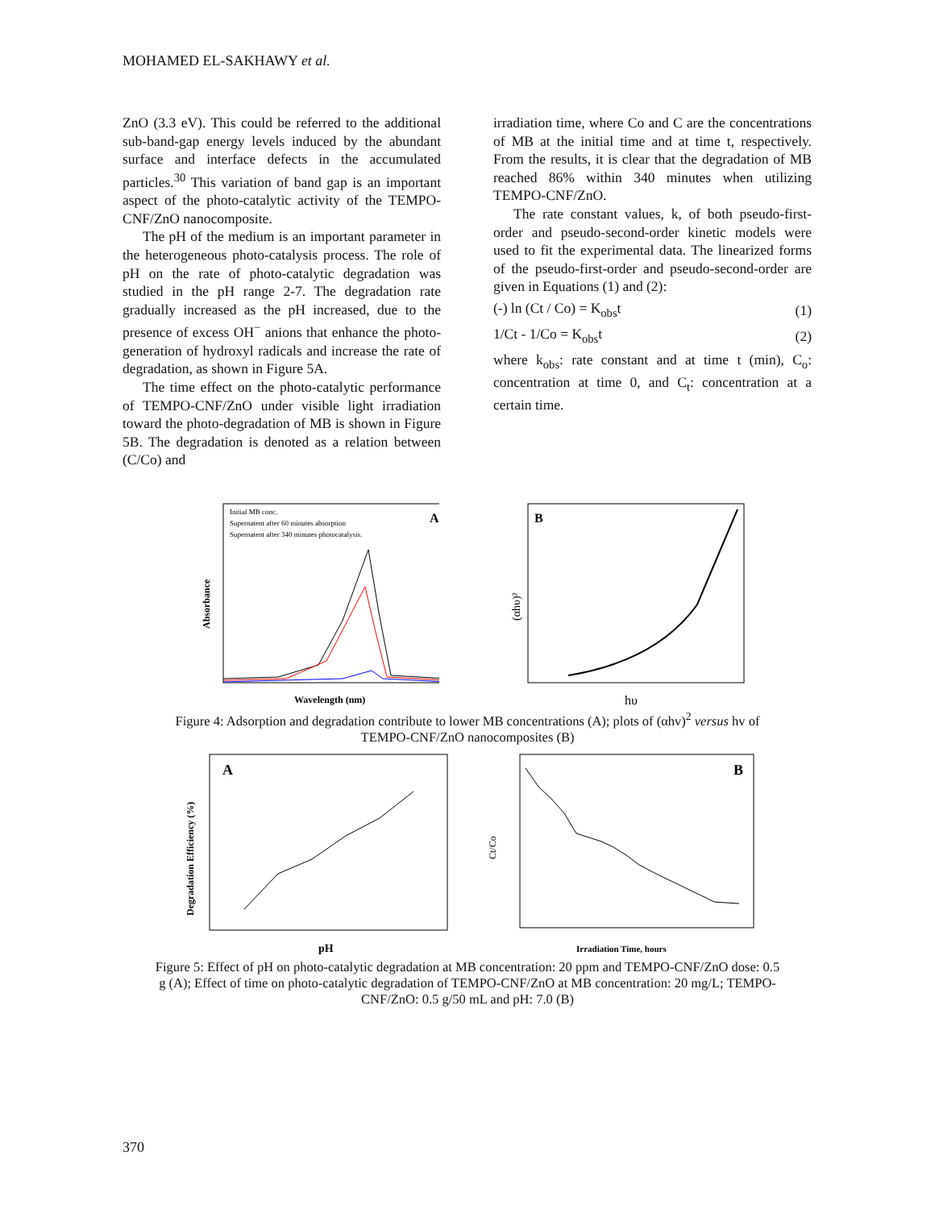MOHAMED EL-SAKHAWY et al.
ZnO (3.3 eV). This could be referred to the additional sub-band-gap energy levels induced by the abundant surface and interface defects in the accumulated particles.<sup>30</sup> This variation of band gap is an important aspect of the photo-catalytic activity of the TEMPO-CNF/ZnO nanocomposite.
The pH of the medium is an important parameter in the heterogeneous photo-catalysis process. The role of pH on the rate of photo-catalytic degradation was studied in the pH range 2-7. The degradation rate gradually increased as the pH increased, due to the presence of excess OH<sup>−</sup> anions that enhance the photo-generation of hydroxyl radicals and increase the rate of degradation, as shown in Figure 5A.
The time effect on the photo-catalytic performance of TEMPO-CNF/ZnO under visible light irradiation toward the photo-degradation of MB is shown in Figure 5B. The degradation is denoted as a relation between (C/Co) and
irradiation time, where Co and C are the concentrations of MB at the initial time and at time t, respectively. From the results, it is clear that the degradation of MB reached 86% within 340 minutes when utilizing TEMPO-CNF/ZnO.
The rate constant values, k, of both pseudo-first-order and pseudo-second-order kinetic models were used to fit the experimental data. The linearized forms of the pseudo-first-order and pseudo-second-order are given in Equations (1) and (2):
(-) ln (Ct / Co) = K<sub>obs</sub>t (1)
1/Ct - 1/Co = K<sub>obs</sub>t (2)
where k<sub>obs</sub>: rate constant and at time t (min), C<sub>o</sub>: concentration at time 0, and C<sub>t</sub>: concentration at a certain time.
Initial MB conc.
Supernatent after 60 minutes absorption
Supernatent after 340 minutes photocatalysis.
A
Wavelength (nm)
Absorbance
B
hυ
(αhυ)²
Figure 4: Adsorption and degradation contribute to lower MB concentrations (A); plots of (αhv)<sup>2</sup> versus hv of TEMPO-CNF/ZnO nanocomposites (B)
A
pH
Degradation Efficiency (%)
B
Irradiation Time, hours
Ct/Co
Figure 5: Effect of pH on photo-catalytic degradation at MB concentration: 20 ppm and TEMPO-CNF/ZnO dose: 0.5 g (A); Effect of time on photo-catalytic degradation of TEMPO-CNF/ZnO at MB concentration: 20 mg/L; TEMPO-CNF/ZnO: 0.5 g/50 mL and pH: 7.0 (B)
370